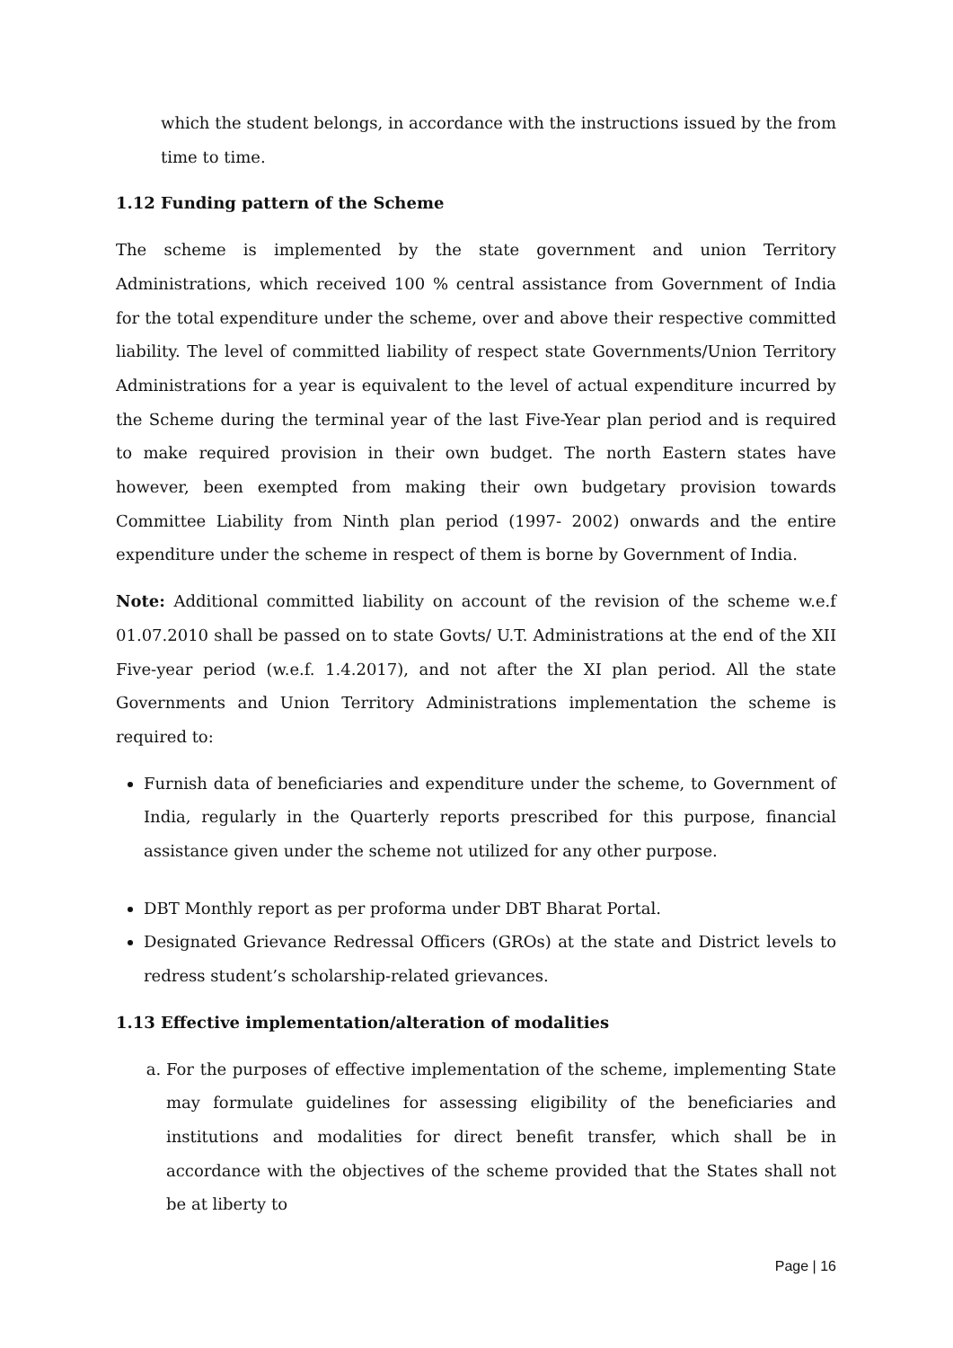which the student belongs, in accordance with the instructions issued by the from time to time.
1.12 Funding pattern of the Scheme
The scheme is implemented by the state government and union Territory Administrations, which received 100 % central assistance from Government of India for the total expenditure under the scheme, over and above their respective committed liability. The level of committed liability of respect state Governments/Union Territory Administrations for a year is equivalent to the level of actual expenditure incurred by the Scheme during the terminal year of the last Five-Year plan period and is required to make required provision in their own budget. The north Eastern states have however, been exempted from making their own budgetary provision towards Committee Liability from Ninth plan period (1997- 2002) onwards and the entire expenditure under the scheme in respect of them is borne by Government of India.
Note: Additional committed liability on account of the revision of the scheme w.e.f 01.07.2010 shall be passed on to state Govts/ U.T. Administrations at the end of the XII Five-year period (w.e.f. 1.4.2017), and not after the XI plan period. All the state Governments and Union Territory Administrations implementation the scheme is required to:
Furnish data of beneficiaries and expenditure under the scheme, to Government of India, regularly in the Quarterly reports prescribed for this purpose, financial assistance given under the scheme not utilized for any other purpose.
DBT Monthly report as per proforma under DBT Bharat Portal.
Designated Grievance Redressal Officers (GROs) at the state and District levels to redress student’s scholarship-related grievances.
1.13 Effective implementation/alteration of modalities
a. For the purposes of effective implementation of the scheme, implementing State may formulate guidelines for assessing eligibility of the beneficiaries and institutions and modalities for direct benefit transfer, which shall be in accordance with the objectives of the scheme provided that the States shall not be at liberty to
Page | 16